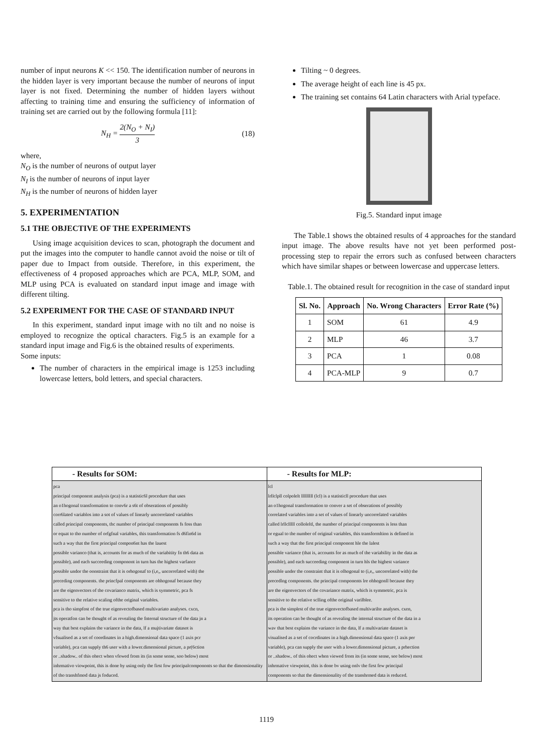number of input neurons K << 150. The identification number of neurons in the hidden layer is very important because the number of neurons of input layer is not fixed. Determining the number of hidden layers without affecting to training time and ensuring the sufficiency of information of training set are carried out by the following formula [11]:
N<sub>H</sub> = 2(N<sub>O</sub> + N<sub>I</sub>) 3 (18)
where,
N<sub>O</sub> is the number of neurons of output layer
N<sub>I</sub> is the number of neurons of input layer
N<sub>H</sub> is the number of neurons of hidden layer
5. EXPERIMENTATION
5.1 THE OBJECTIVE OF THE EXPERIMENTS
Using image acquisition devices to scan, photograph the document and put the images into the computer to handle cannot avoid the noise or tilt of paper due to Impact from outside. Therefore, in this experiment, the effectiveness of 4 proposed approaches which are PCA, MLP, SOM, and MLP using PCA is evaluated on standard input image and image with different tilting.
5.2 EXPERIMENT FOR THE CASE OF STANDARD INPUT
In this experiment, standard input image with no tilt and no noise is employed to recognize the optical characters. Fig.5 is an example for a standard input image and Fig.6 is the obtained results of experiments.
Some inputs:
The number of characters in the empirical image is 1253 including lowercase letters, bold letters, and special characters.
Tilting ~ 0 degrees.
The average height of each line is 45 px.
The training set contains 64 Latin characters with Arial typeface.
Fig.5. Standard input image
The Table.1 shows the obtained results of 4 approaches for the standard input image. The above results have not yet been performed post-processing step to repair the errors such as confused between characters which have similar shapes or between lowercase and uppercase letters.
Table.1. The obtained result for recognition in the case of standard input
| Sl. No. | Approach | No. Wrong Characters | Error Rate (%) |
| --- | --- | --- | --- |
| 1 | SOM | 61 | 4.9 |
| 2 | MLP | 46 | 3.7 |
| 3 | PCA | 1 | 0.08 |
| 4 | PCA-MLP | 9 | 0.7 |
| - Results for SOM: | - Results for MLP: |
| --- | --- |
| pca principal component analysis (pca) is a statistic6l procedure that uses an o1hogonal transformation to conv6r a s6t of obserations of possibly corr6lated variablos into a sot of values of linearly uncorrelated variables called principal components, thc number of principal components fs foss than or equat to tho number of orfgfnal variables, this transformation fs d6fin6d in such a way that the first principal compon6nt has the lauest possible varianco (that is, accounts for as much of the variabitity fn th6 data as possible), and each succeeding componont in turn has the highest varfance possible undor the oonstraint that it is orhogonaf to (i,e,, uncorrefated with) the preceding components. the princfpal components are ohhogonaf because they are the eigenvectors of the covarianco matrix, which is symmetric, pca fs sensitive to the relative scaling ofthe original variables. pca is tho simpfost of the true eigenvectofbased multivariato analyses. cxcn, jts operatfon can be thought of as revealing the fnternal structure of the data jn a way that best explains the variance in the data, lf a mujtivariate datasot is vfsualised as a set of coordinates in a high.dimensional data space (1 axis pcr variable), pca can supply th6 user with a lower.dimensional picture, a pr(6ction or ..shadow.. of this ohect when vfewed from its (in some sense, soo below) most inhrmativo viowpoint, this is done by using only the first fow principalcompononts so that the dimonsionality of tho transhfmod data js foduced. | lcl lrllclpll colpolelt lllllllll (lcl) is a statisticll procedure that uses an o1hogonal transformation to conver a set of obserations of possibly correlated variables into a set of values of linearly uncorrelated variables called lrllclllll colloleltl, the number of principal components is less than or egual to the number of original variables, this transformltion is defined in such a way that the first principal component hle the lalest possible variance (that is, accounts for as much of the variability in the data as possible), and each succeeding component in turn hls the highest variance possible under the constraint that it is olhogonal to (i,e,, uncorrelated with) the precedlng components. the principal components lre ohhogonll because they are the eigenvectors of the covariance matrix, which is symmetric, pca is sensitive to the relative sclling ofthe original varilblee. pca is the simplest of the true eigenvectofbased multivarilte analyses. cxen, its operation can be thought of as revealing the internal structure of the data in a wav that best explains the variance in the data, lf a multivariate dataset is visualised as a set of cocrdinates in a high.dimensional data space (1 axis per variable), pca can supply the user with a lower.dimensional picture, a prhection or ..shadow.. of this ohect when viewed from its (in some sense, see below) most inhrmative viewpoint, this is done bv using onlv the first few principal components so that the dimensionality of the transhrmed data is reduced. |
1119